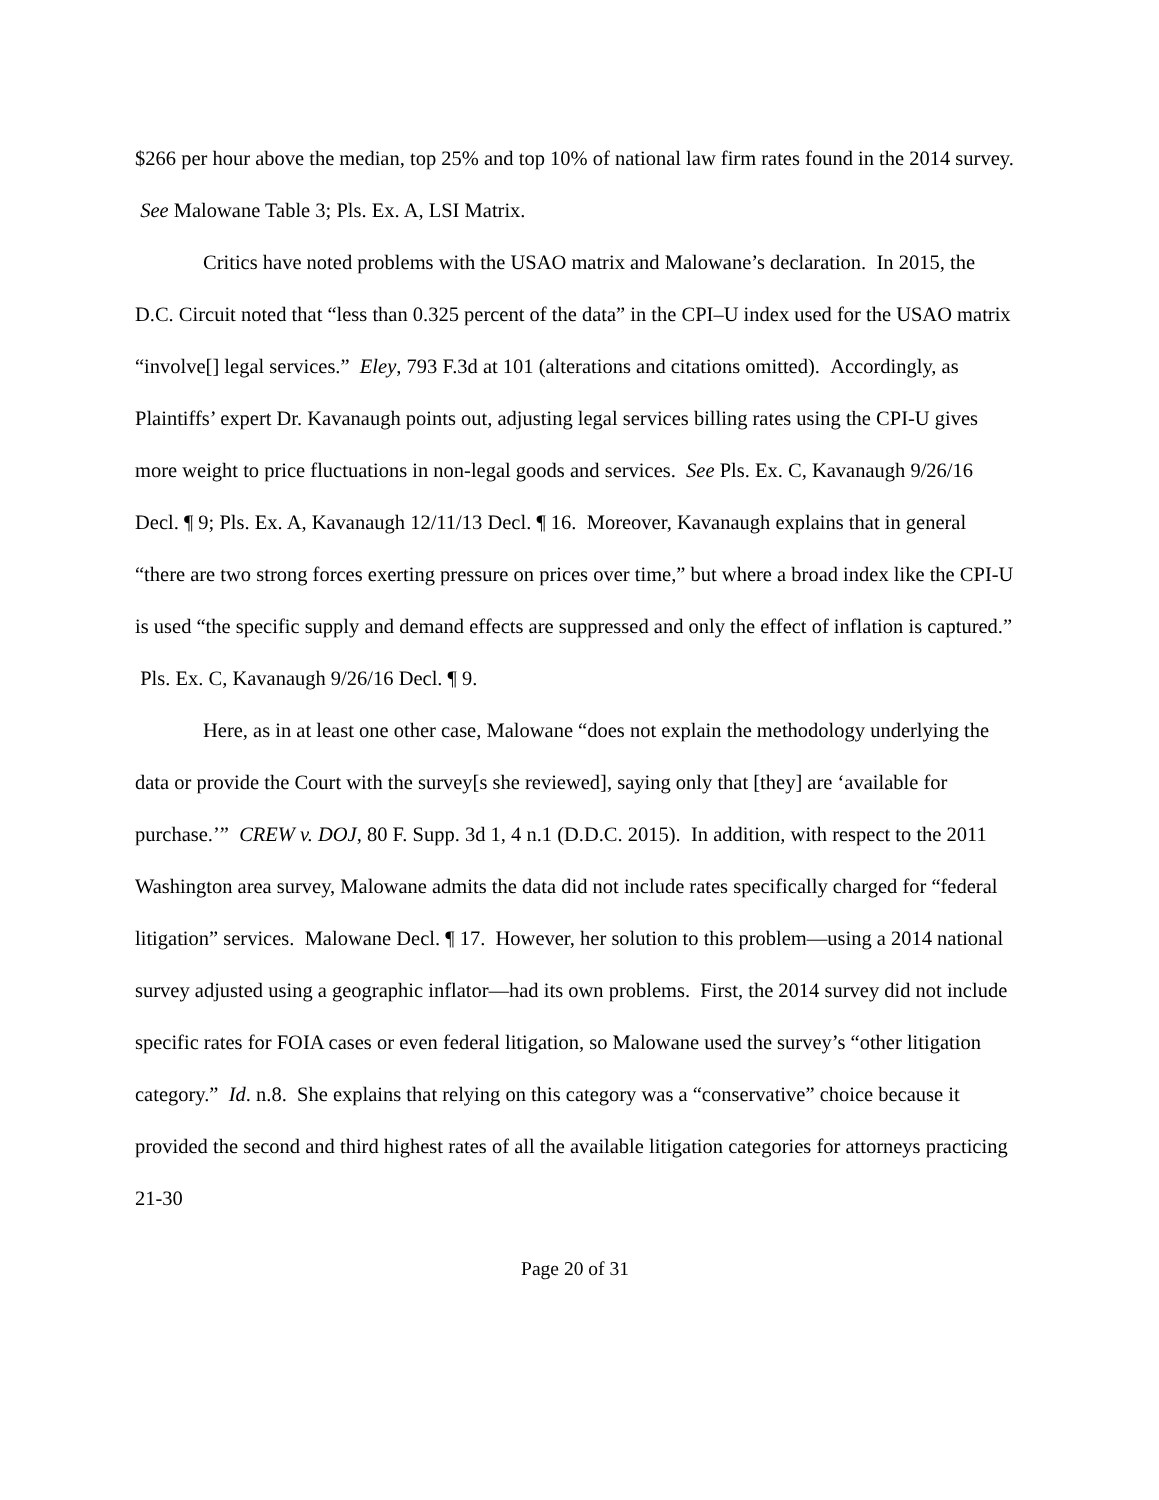$266 per hour above the median, top 25% and top 10% of national law firm rates found in the 2014 survey. See Malowane Table 3; Pls. Ex. A, LSI Matrix.
Critics have noted problems with the USAO matrix and Malowane’s declaration. In 2015, the D.C. Circuit noted that “less than 0.325 percent of the data” in the CPI–U index used for the USAO matrix “involve[] legal services.” Eley, 793 F.3d at 101 (alterations and citations omitted). Accordingly, as Plaintiffs’ expert Dr. Kavanaugh points out, adjusting legal services billing rates using the CPI-U gives more weight to price fluctuations in non-legal goods and services. See Pls. Ex. C, Kavanaugh 9/26/16 Decl. ¶ 9; Pls. Ex. A, Kavanaugh 12/11/13 Decl. ¶ 16. Moreover, Kavanaugh explains that in general “there are two strong forces exerting pressure on prices over time,” but where a broad index like the CPI-U is used “the specific supply and demand effects are suppressed and only the effect of inflation is captured.” Pls. Ex. C, Kavanaugh 9/26/16 Decl. ¶ 9.
Here, as in at least one other case, Malowane “does not explain the methodology underlying the data or provide the Court with the survey[s she reviewed], saying only that [they] are ‘available for purchase.’” CREW v. DOJ, 80 F. Supp. 3d 1, 4 n.1 (D.D.C. 2015). In addition, with respect to the 2011 Washington area survey, Malowane admits the data did not include rates specifically charged for “federal litigation” services. Malowane Decl. ¶ 17. However, her solution to this problem—using a 2014 national survey adjusted using a geographic inflator—had its own problems. First, the 2014 survey did not include specific rates for FOIA cases or even federal litigation, so Malowane used the survey’s “other litigation category.” Id. n.8. She explains that relying on this category was a “conservative” choice because it provided the second and third highest rates of all the available litigation categories for attorneys practicing 21-30
Page 20 of 31